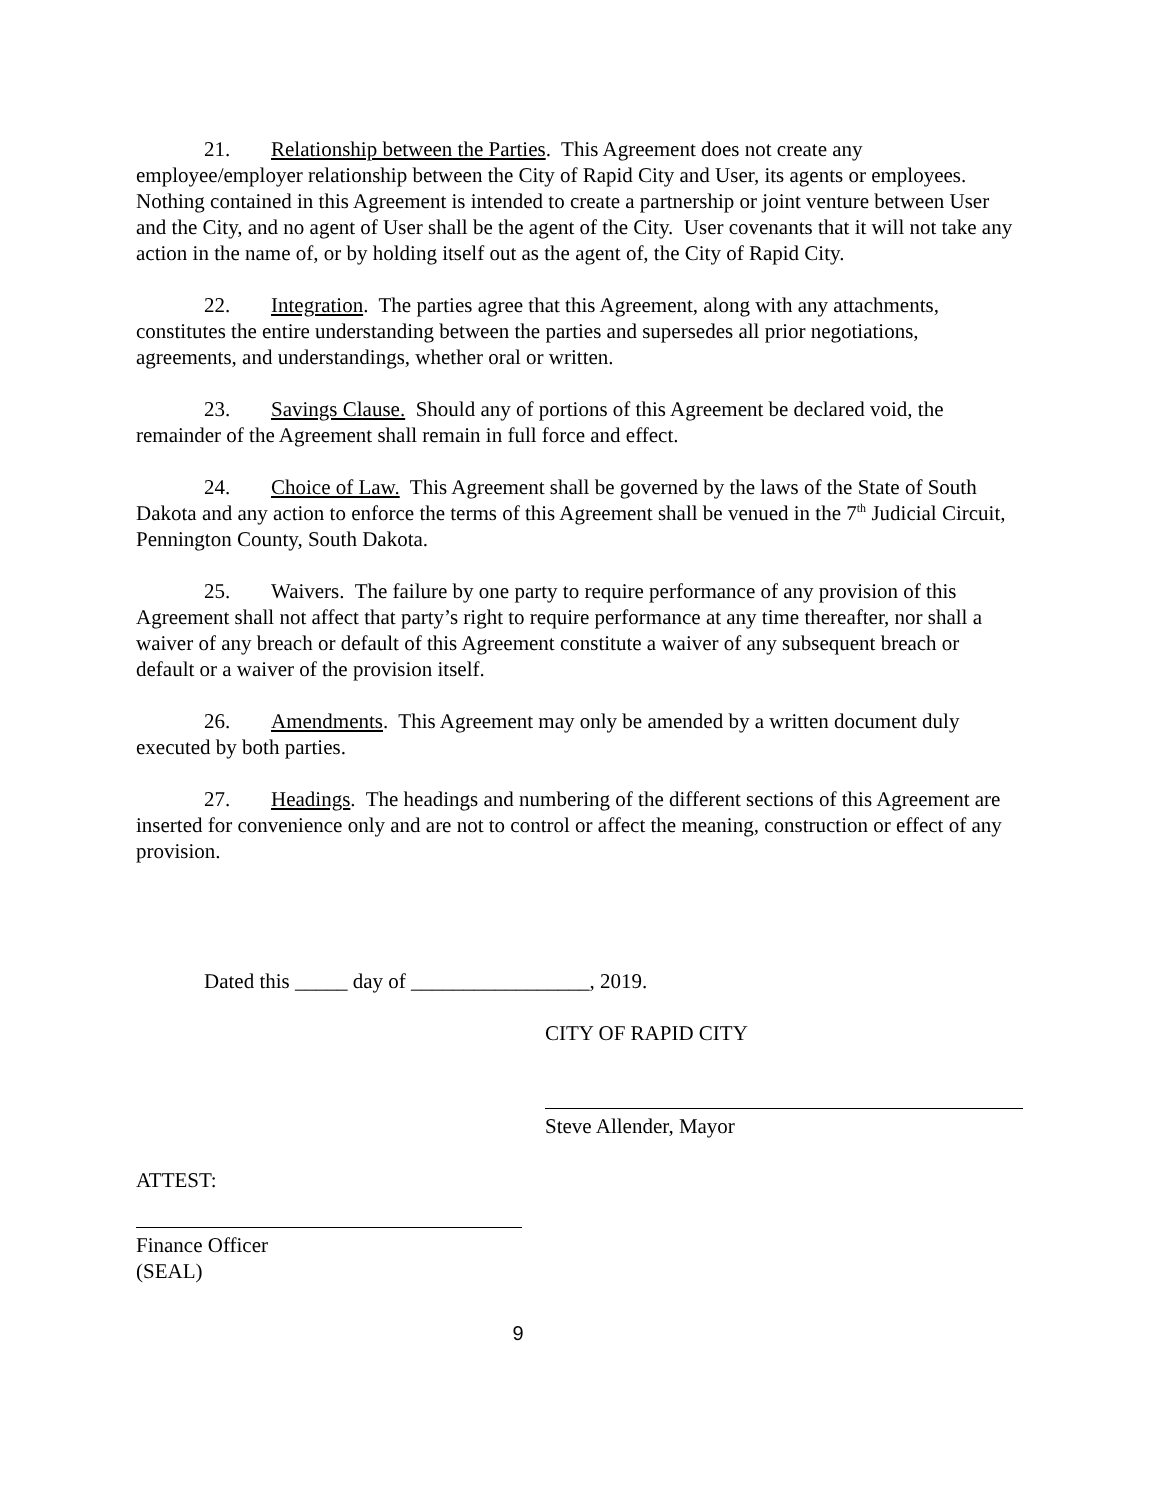21. Relationship between the Parties. This Agreement does not create any employee/employer relationship between the City of Rapid City and User, its agents or employees. Nothing contained in this Agreement is intended to create a partnership or joint venture between User and the City, and no agent of User shall be the agent of the City. User covenants that it will not take any action in the name of, or by holding itself out as the agent of, the City of Rapid City.
22. Integration. The parties agree that this Agreement, along with any attachments, constitutes the entire understanding between the parties and supersedes all prior negotiations, agreements, and understandings, whether oral or written.
23. Savings Clause. Should any of portions of this Agreement be declared void, the remainder of the Agreement shall remain in full force and effect.
24. Choice of Law. This Agreement shall be governed by the laws of the State of South Dakota and any action to enforce the terms of this Agreement shall be venued in the 7<sup>th</sup> Judicial Circuit, Pennington County, South Dakota.
25. Waivers. The failure by one party to require performance of any provision of this Agreement shall not affect that party’s right to require performance at any time thereafter, nor shall a waiver of any breach or default of this Agreement constitute a waiver of any subsequent breach or default or a waiver of the provision itself.
26. Amendments. This Agreement may only be amended by a written document duly executed by both parties.
27. Headings. The headings and numbering of the different sections of this Agreement are inserted for convenience only and are not to control or affect the meaning, construction or effect of any provision.
Dated this _____ day of _________________, 2019.
CITY OF RAPID CITY
Steve Allender, Mayor
ATTEST:
Finance Officer
(SEAL)
9